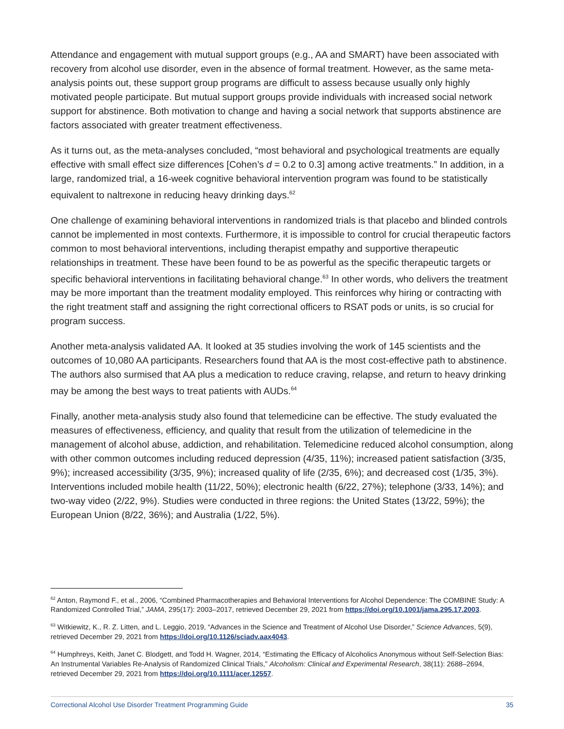Attendance and engagement with mutual support groups (e.g., AA and SMART) have been associated with recovery from alcohol use disorder, even in the absence of formal treatment. However, as the same meta-analysis points out, these support group programs are difficult to assess because usually only highly motivated people participate. But mutual support groups provide individuals with increased social network support for abstinence. Both motivation to change and having a social network that supports abstinence are factors associated with greater treatment effectiveness.
As it turns out, as the meta-analyses concluded, “most behavioral and psychological treatments are equally effective with small effect size differences [Cohen’s d = 0.2 to 0.3] among active treatments.” In addition, in a large, randomized trial, a 16-week cognitive behavioral intervention program was found to be statistically equivalent to naltrexone in reducing heavy drinking days.<sup>62</sup>
One challenge of examining behavioral interventions in randomized trials is that placebo and blinded controls cannot be implemented in most contexts. Furthermore, it is impossible to control for crucial therapeutic factors common to most behavioral interventions, including therapist empathy and supportive therapeutic relationships in treatment. These have been found to be as powerful as the specific therapeutic targets or specific behavioral interventions in facilitating behavioral change.<sup>63</sup> In other words, who delivers the treatment may be more important than the treatment modality employed. This reinforces why hiring or contracting with the right treatment staff and assigning the right correctional officers to RSAT pods or units, is so crucial for program success.
Another meta-analysis validated AA. It looked at 35 studies involving the work of 145 scientists and the outcomes of 10,080 AA participants. Researchers found that AA is the most cost-effective path to abstinence. The authors also surmised that AA plus a medication to reduce craving, relapse, and return to heavy drinking may be among the best ways to treat patients with AUDs.<sup>64</sup>
Finally, another meta-analysis study also found that telemedicine can be effective. The study evaluated the measures of effectiveness, efficiency, and quality that result from the utilization of telemedicine in the management of alcohol abuse, addiction, and rehabilitation. Telemedicine reduced alcohol consumption, along with other common outcomes including reduced depression (4/35, 11%); increased patient satisfaction (3/35, 9%); increased accessibility (3/35, 9%); increased quality of life (2/35, 6%); and decreased cost (1/35, 3%). Interventions included mobile health (11/22, 50%); electronic health (6/22, 27%); telephone (3/33, 14%); and two-way video (2/22, 9%). Studies were conducted in three regions: the United States (13/22, 59%); the European Union (8/22, 36%); and Australia (1/22, 5%).
<sup>62</sup> Anton, Raymond F., et al., 2006, “Combined Pharmacotherapies and Behavioral Interventions for Alcohol Dependence: The COMBINE Study: A Randomized Controlled Trial,” JAMA, 295(17): 2003–2017, retrieved December 29, 2021 from https://doi.org/10.1001/jama.295.17.2003.
<sup>63</sup> Witkiewitz, K., R. Z. Litten, and L. Leggio, 2019, “Advances in the Science and Treatment of Alcohol Use Disorder,” Science Advances, 5(9), retrieved December 29, 2021 from https://doi.org/10.1126/sciadv.aax4043.
<sup>64</sup> Humphreys, Keith, Janet C. Blodgett, and Todd H. Wagner, 2014, “Estimating the Efficacy of Alcoholics Anonymous without Self-Selection Bias: An Instrumental Variables Re-Analysis of Randomized Clinical Trials,” Alcoholism: Clinical and Experimental Research, 38(11): 2688–2694, retrieved December 29, 2021 from https://doi.org/10.1111/acer.12557.
Correctional Alcohol Use Disorder Treatment Programming Guide 35